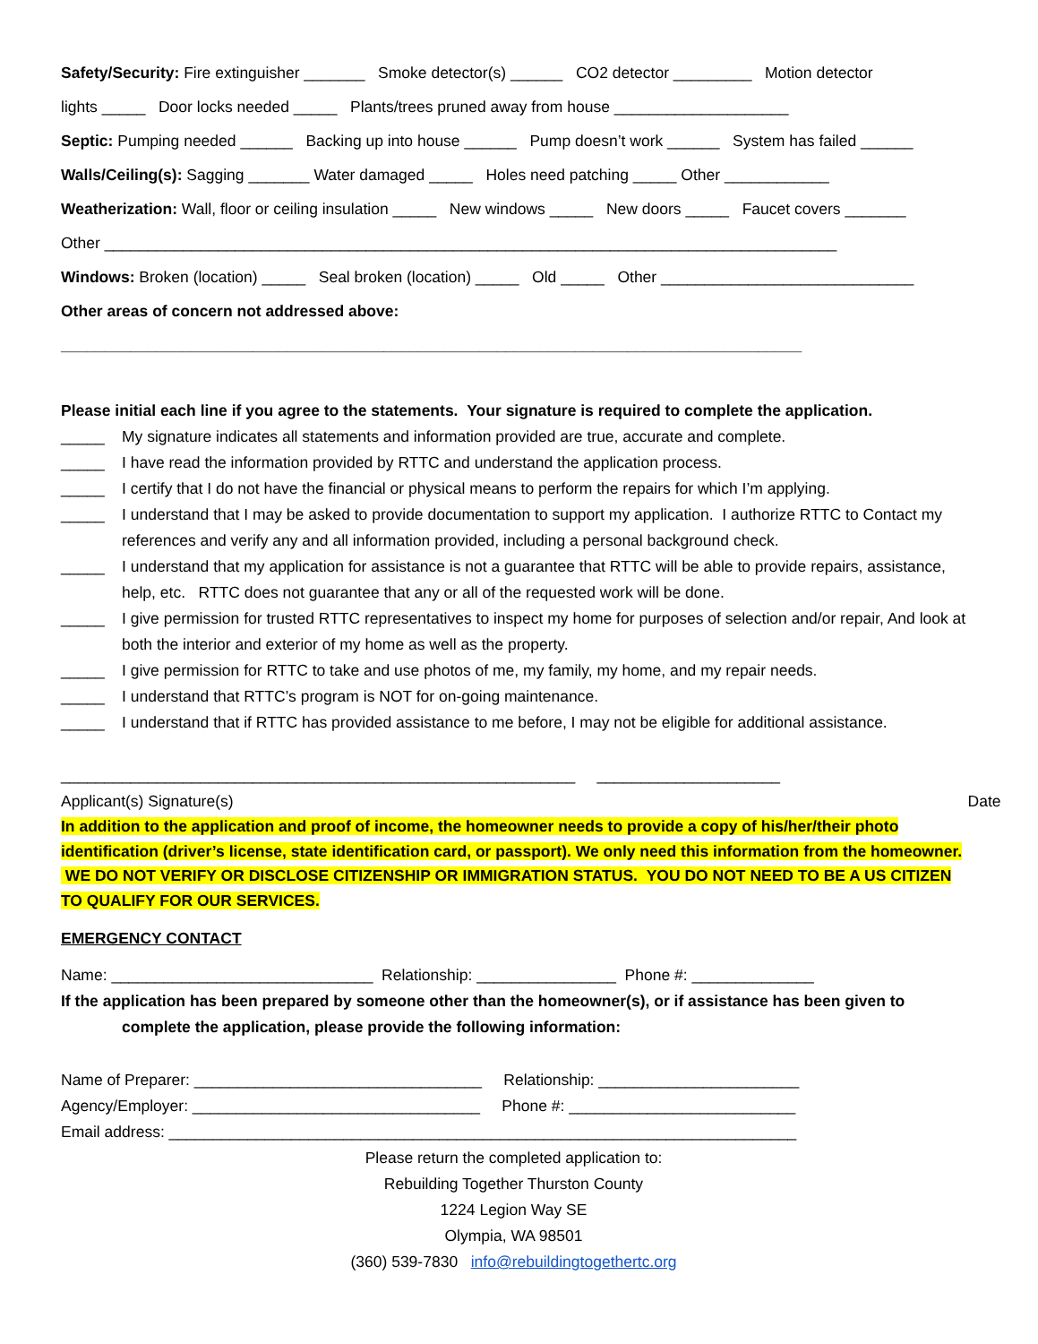Safety/Security: Fire extinguisher _______ Smoke detector(s) ______ CO2 detector _________ Motion detector
lights _____ Door locks needed _____ Plants/trees pruned away from house ____________________
Septic: Pumping needed ______ Backing up into house ______ Pump doesn’t work ______ System has failed ______
Walls/Ceiling(s): Sagging _______ Water damaged _____ Holes need patching _____ Other ____________
Weatherization: Wall, floor or ceiling insulation _____ New windows _____ New doors _____ Faucet covers _______
Other ____________________________________________________________________________________
Windows: Broken (location) _____ Seal broken (location) _____ Old _____ Other _____________________________
Other areas of concern not addressed above:
_____________________________________________________________________________________
Please initial each line if you agree to the statements. Your signature is required to complete the application.
_____ My signature indicates all statements and information provided are true, accurate and complete.
_____ I have read the information provided by RTTC and understand the application process.
_____ I certify that I do not have the financial or physical means to perform the repairs for which I’m applying.
_____ I understand that I may be asked to provide documentation to support my application. I authorize RTTC to Contact my references and verify any and all information provided, including a personal background check.
_____ I understand that my application for assistance is not a guarantee that RTTC will be able to provide repairs, assistance, help, etc. RTTC does not guarantee that any or all of the requested work will be done.
_____ I give permission for trusted RTTC representatives to inspect my home for purposes of selection and/or repair, And look at both the interior and exterior of my home as well as the property.
_____ I give permission for RTTC to take and use photos of me, my family, my home, and my repair needs.
_____ I understand that RTTC’s program is NOT for on-going maintenance.
_____ I understand that if RTTC has provided assistance to me before, I may not be eligible for additional assistance.
___________________________________________________________ _____________________
Applicant(s) Signature(s) Date
In addition to the application and proof of income, the homeowner needs to provide a copy of his/her/their photo identification (driver’s license, state identification card, or passport). We only need this information from the homeowner. WE DO NOT VERIFY OR DISCLOSE CITIZENSHIP OR IMMIGRATION STATUS. YOU DO NOT NEED TO BE A US CITIZEN TO QUALIFY FOR OUR SERVICES.
EMERGENCY CONTACT
Name: ______________________________ Relationship: ________________ Phone #: ______________
If the application has been prepared by someone other than the homeowner(s), or if assistance has been given to complete the application, please provide the following information:
Name of Preparer: _________________________________ Relationship: _______________________
Agency/Employer: _________________________________ Phone #: __________________________
Email address: ________________________________________________________________________
Please return the completed application to:
Rebuilding Together Thurston County
1224 Legion Way SE
Olympia, WA 98501
(360) 539-7830 info@rebuildingtogethertc.org